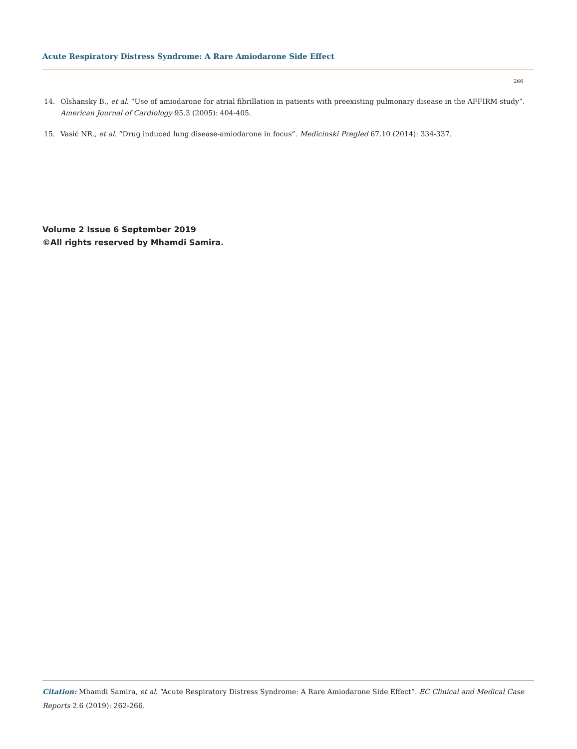Acute Respiratory Distress Syndrome: A Rare Amiodarone Side Effect
266
14. Olshansky B., et al. “Use of amiodarone for atrial fibrillation in patients with preexisting pulmonary disease in the AFFIRM study”. American Journal of Cardiology 95.3 (2005): 404-405.
15. Vasić NR., et al. “Drug induced lung disease-amiodarone in focus”. Medicinski Pregled 67.10 (2014): 334-337.
Volume 2 Issue 6 September 2019
©All rights reserved by Mhamdi Samira.
Citation: Mhamdi Samira, et al. “Acute Respiratory Distress Syndrome: A Rare Amiodarone Side Effect”. EC Clinical and Medical Case Reports 2.6 (2019): 262-266.